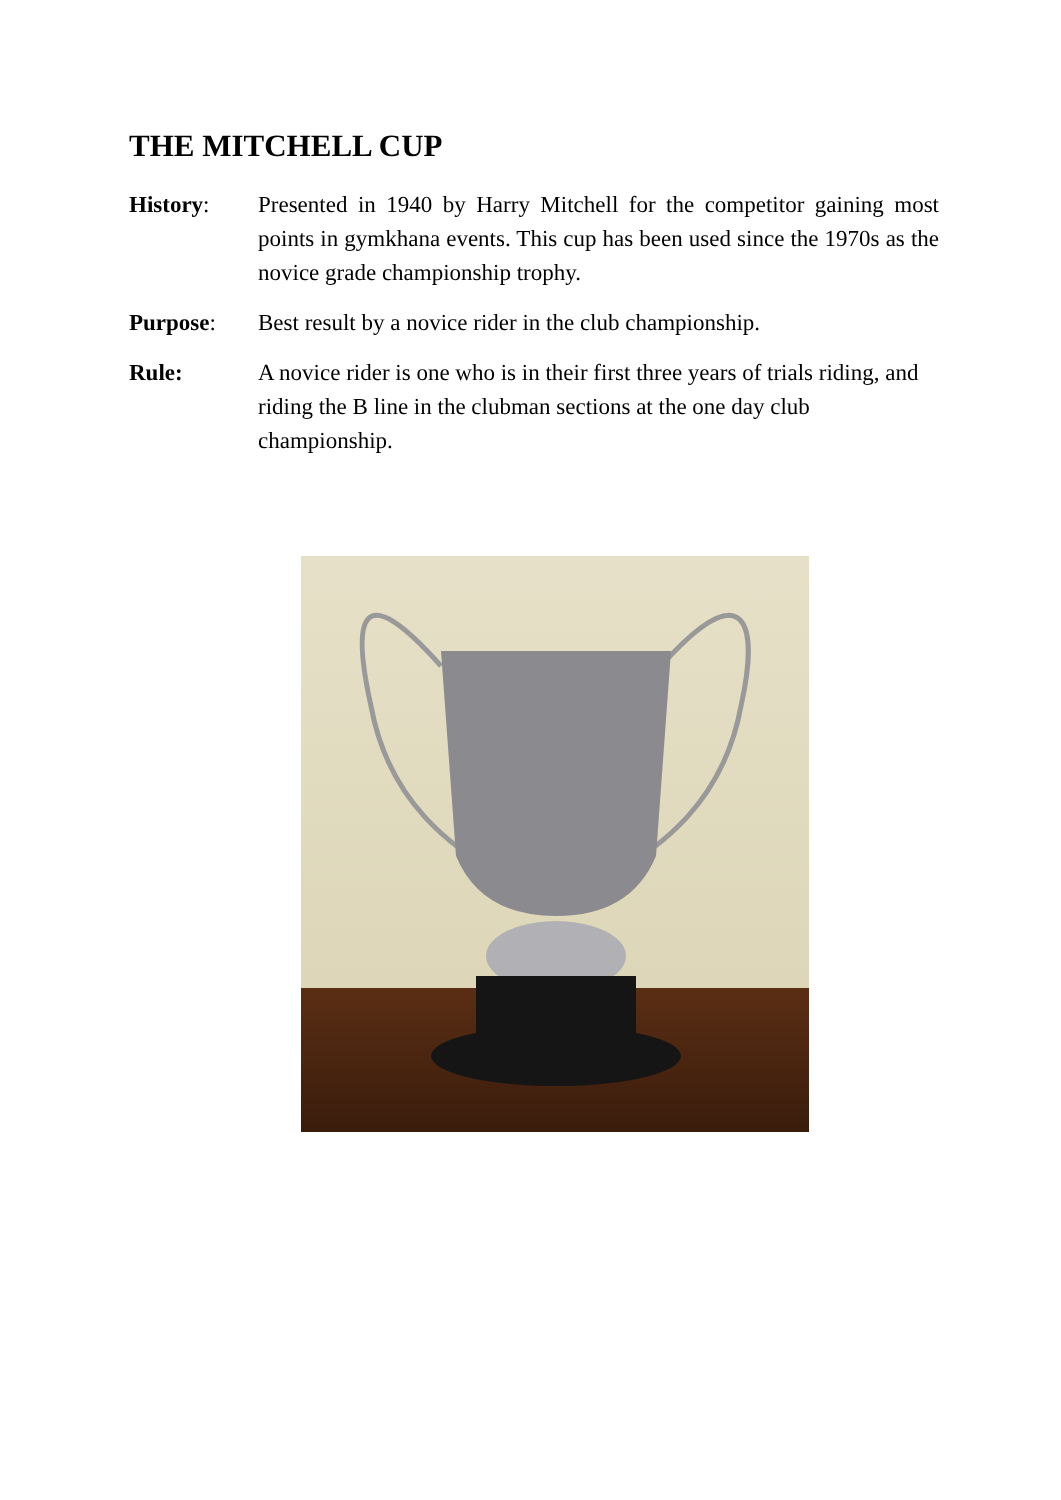THE MITCHELL CUP
History: Presented in 1940 by Harry Mitchell for the competitor gaining most points in gymkhana events. This cup has been used since the 1970s as the novice grade championship trophy.
Purpose: Best result by a novice rider in the club championship.
Rule: A novice rider is one who is in their first three years of trials riding, and riding the B line in the clubman sections at the one day club championship.